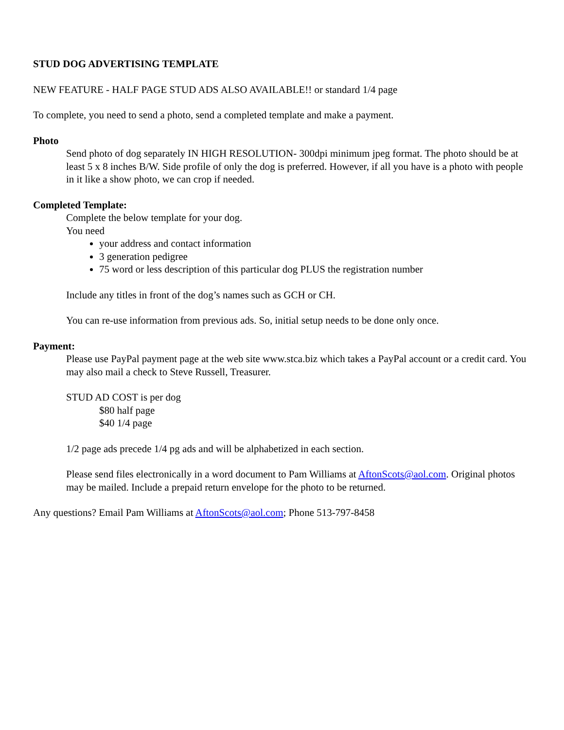STUD DOG ADVERTISING TEMPLATE
NEW FEATURE - HALF PAGE STUD ADS ALSO AVAILABLE!! or standard 1/4 page
To complete, you need to send a photo, send a completed template and make a payment.
Photo
Send photo of dog separately IN HIGH RESOLUTION- 300dpi minimum jpeg format. The photo should be at least 5 x 8 inches B/W. Side profile of only the dog is preferred. However, if all you have is a photo with people in it like a show photo, we can crop if needed.
Completed Template:
Complete the below template for your dog.
You need
your address and contact information
3 generation pedigree
75 word or less description of this particular dog PLUS the registration number
Include any titles in front of the dog’s names such as GCH or CH.
You can re-use information from previous ads. So, initial setup needs to be done only once.
Payment:
Please use PayPal payment page at the web site www.stca.biz which takes a PayPal account or a credit card. You may also mail a check to Steve Russell, Treasurer.
STUD AD COST is per dog
$80 half page
$40 1/4 page
1/2 page ads precede 1/4 pg ads and will be alphabetized in each section.
Please send files electronically in a word document to Pam Williams at AftonScots@aol.com. Original photos may be mailed. Include a prepaid return envelope for the photo to be returned.
Any questions? Email Pam Williams at AftonScots@aol.com; Phone 513-797-8458